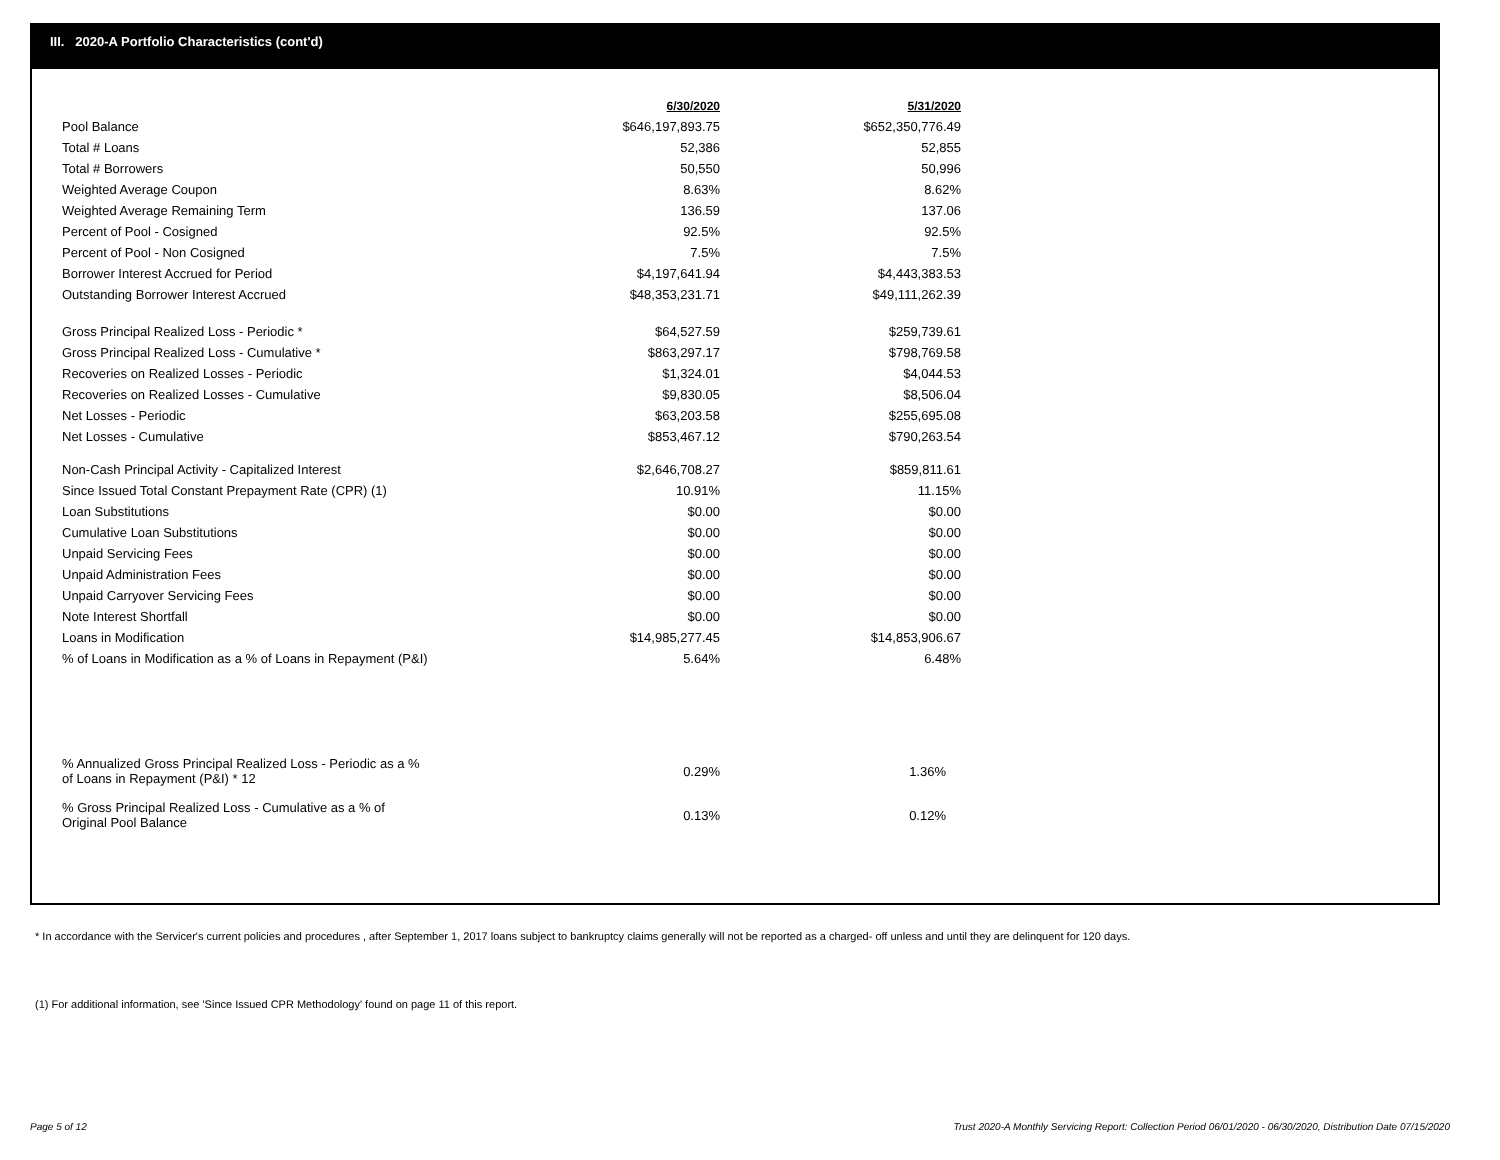III. 2020-A Portfolio Characteristics (cont'd)
| | 6/30/2020 | 5/31/2020 |
| Pool Balance | $646,197,893.75 | $652,350,776.49 |
| Total # Loans | 52,386 | 52,855 |
| Total # Borrowers | 50,550 | 50,996 |
| Weighted Average Coupon | 8.63% | 8.62% |
| Weighted Average Remaining Term | 136.59 | 137.06 |
| Percent of Pool - Cosigned | 92.5% | 92.5% |
| Percent of Pool - Non Cosigned | 7.5% | 7.5% |
| Borrower Interest Accrued for Period | $4,197,641.94 | $4,443,383.53 |
| Outstanding Borrower Interest Accrued | $48,353,231.71 | $49,111,262.39 |
| Gross Principal Realized Loss - Periodic * | $64,527.59 | $259,739.61 |
| Gross Principal Realized Loss - Cumulative * | $863,297.17 | $798,769.58 |
| Recoveries on Realized Losses - Periodic | $1,324.01 | $4,044.53 |
| Recoveries on Realized Losses - Cumulative | $9,830.05 | $8,506.04 |
| Net Losses - Periodic | $63,203.58 | $255,695.08 |
| Net Losses - Cumulative | $853,467.12 | $790,263.54 |
| Non-Cash Principal Activity - Capitalized Interest | $2,646,708.27 | $859,811.61 |
| Since Issued Total Constant Prepayment Rate (CPR) (1) | 10.91% | 11.15% |
| Loan Substitutions | $0.00 | $0.00 |
| Cumulative Loan Substitutions | $0.00 | $0.00 |
| Unpaid Servicing Fees | $0.00 | $0.00 |
| Unpaid Administration Fees | $0.00 | $0.00 |
| Unpaid Carryover Servicing Fees | $0.00 | $0.00 |
| Note Interest Shortfall | $0.00 | $0.00 |
| Loans in Modification | $14,985,277.45 | $14,853,906.67 |
| % of Loans in Modification as a % of Loans in Repayment (P&I) | 5.64% | 6.48% |
| % Annualized Gross Principal Realized Loss - Periodic as a % of Loans in Repayment (P&I) * 12 | 0.29% | 1.36% |
| % Gross Principal Realized Loss - Cumulative as a % of Original Pool Balance | 0.13% | 0.12% |
* In accordance with the Servicer's current policies and procedures , after September 1, 2017 loans subject to bankruptcy claims generally will not be reported as a charged- off unless and until they are delinquent for 120 days.
(1) For additional information, see 'Since Issued CPR Methodology' found on page 11 of this report.
Page 5 of 12
Trust 2020-A Monthly Servicing Report: Collection Period 06/01/2020 - 06/30/2020, Distribution Date 07/15/2020